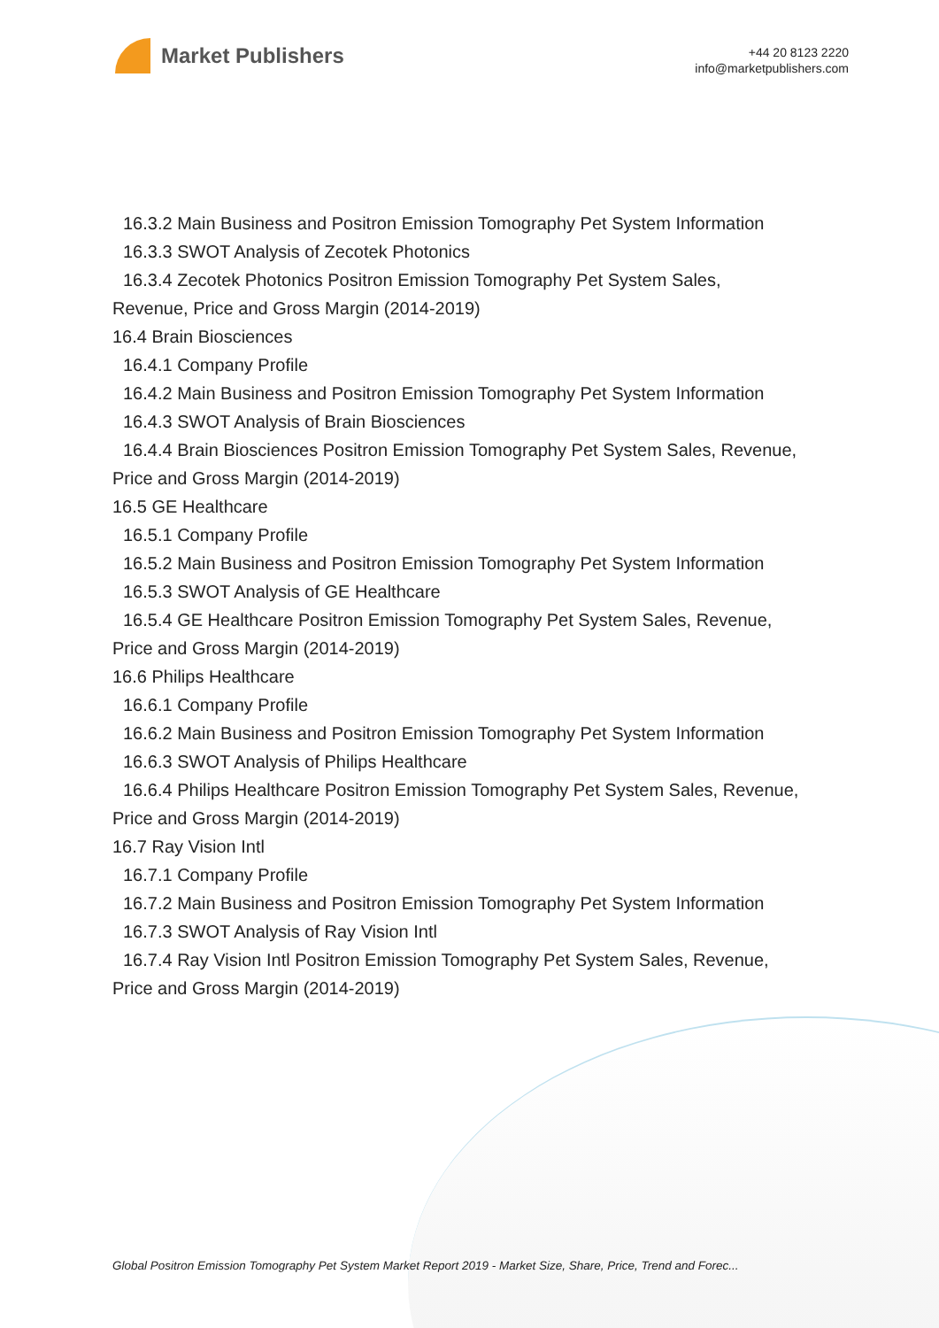Market Publishers
+44 20 8123 2220
info@marketpublishers.com
16.3.2 Main Business and Positron Emission Tomography Pet System Information
16.3.3 SWOT Analysis of Zecotek Photonics
16.3.4 Zecotek Photonics Positron Emission Tomography Pet System Sales,
Revenue, Price and Gross Margin (2014-2019)
16.4 Brain Biosciences
16.4.1 Company Profile
16.4.2 Main Business and Positron Emission Tomography Pet System Information
16.4.3 SWOT Analysis of Brain Biosciences
16.4.4 Brain Biosciences Positron Emission Tomography Pet System Sales, Revenue,
Price and Gross Margin (2014-2019)
16.5 GE Healthcare
16.5.1 Company Profile
16.5.2 Main Business and Positron Emission Tomography Pet System Information
16.5.3 SWOT Analysis of GE Healthcare
16.5.4 GE Healthcare Positron Emission Tomography Pet System Sales, Revenue,
Price and Gross Margin (2014-2019)
16.6 Philips Healthcare
16.6.1 Company Profile
16.6.2 Main Business and Positron Emission Tomography Pet System Information
16.6.3 SWOT Analysis of Philips Healthcare
16.6.4 Philips Healthcare Positron Emission Tomography Pet System Sales, Revenue,
Price and Gross Margin (2014-2019)
16.7 Ray Vision Intl
16.7.1 Company Profile
16.7.2 Main Business and Positron Emission Tomography Pet System Information
16.7.3 SWOT Analysis of Ray Vision Intl
16.7.4 Ray Vision Intl Positron Emission Tomography Pet System Sales, Revenue,
Price and Gross Margin (2014-2019)
Global Positron Emission Tomography Pet System Market Report 2019 - Market Size, Share, Price, Trend and Forec...